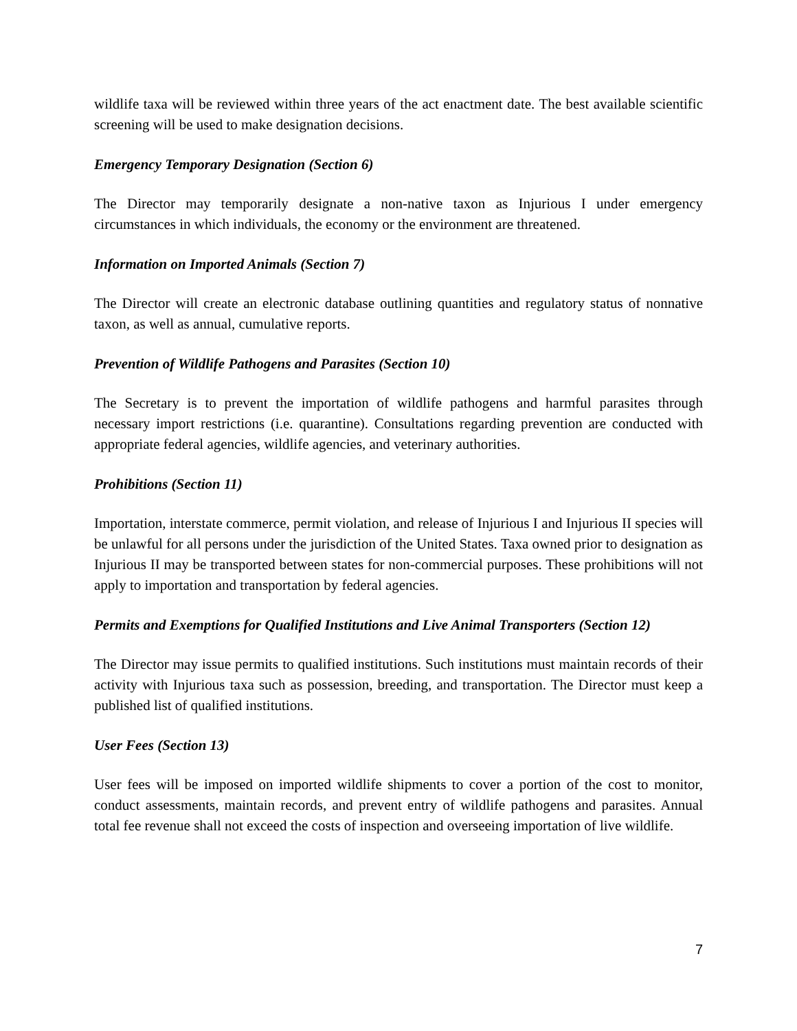wildlife taxa will be reviewed within three years of the act enactment date. The best available scientific screening will be used to make designation decisions.
Emergency Temporary Designation (Section 6)
The Director may temporarily designate a non-native taxon as Injurious I under emergency circumstances in which individuals, the economy or the environment are threatened.
Information on Imported Animals (Section 7)
The Director will create an electronic database outlining quantities and regulatory status of nonnative taxon, as well as annual, cumulative reports.
Prevention of Wildlife Pathogens and Parasites (Section 10)
The Secretary is to prevent the importation of wildlife pathogens and harmful parasites through necessary import restrictions (i.e. quarantine). Consultations regarding prevention are conducted with appropriate federal agencies, wildlife agencies, and veterinary authorities.
Prohibitions (Section 11)
Importation, interstate commerce, permit violation, and release of Injurious I and Injurious II species will be unlawful for all persons under the jurisdiction of the United States. Taxa owned prior to designation as Injurious II may be transported between states for non-commercial purposes. These prohibitions will not apply to importation and transportation by federal agencies.
Permits and Exemptions for Qualified Institutions and Live Animal Transporters (Section 12)
The Director may issue permits to qualified institutions. Such institutions must maintain records of their activity with Injurious taxa such as possession, breeding, and transportation. The Director must keep a published list of qualified institutions.
User Fees (Section 13)
User fees will be imposed on imported wildlife shipments to cover a portion of the cost to monitor, conduct assessments, maintain records, and prevent entry of wildlife pathogens and parasites. Annual total fee revenue shall not exceed the costs of inspection and overseeing importation of live wildlife.
7